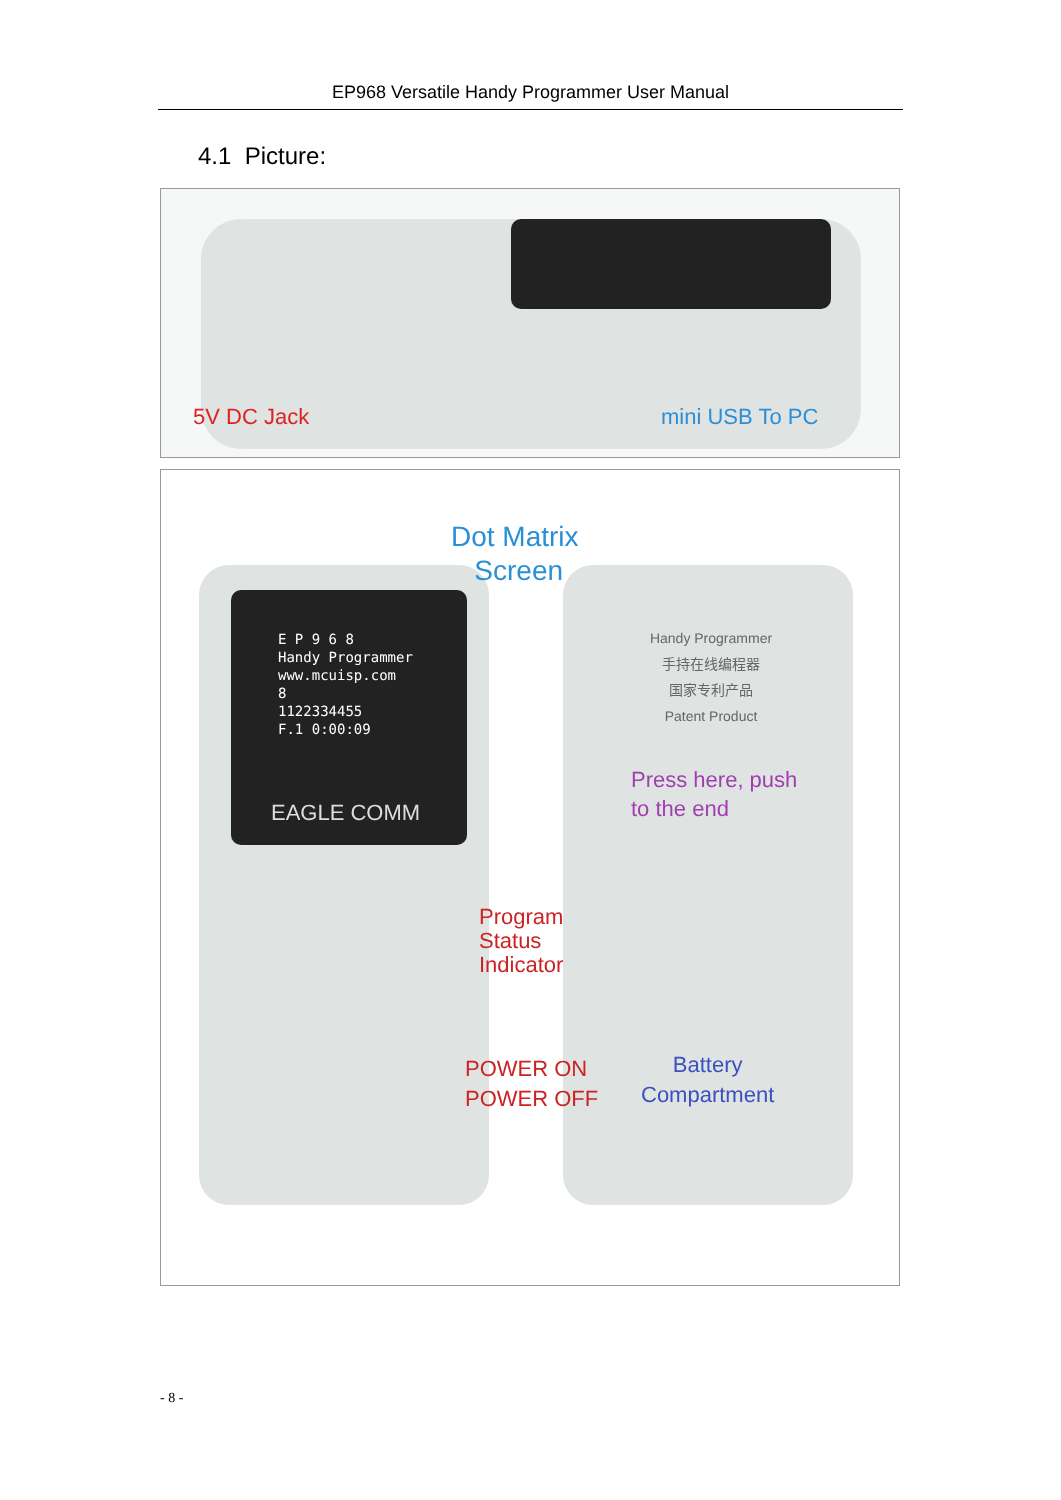EP968 Versatile Handy Programmer User Manual
4.1 Picture:
5V DC Jack mini USB To PC
Dot Matrix
Screen
E P 9 6 8
Handy Programmer
www.mcuisp.com
8
1122334455
F.1 0:00:09
EAGLE COMM
Handy Programmer
手持在线编程器
国家专利产品
Patent Product
Press here, push
to the end
Program
Status
Indicator
POWER ON
POWER OFF
Battery
Compartment
- 8 -